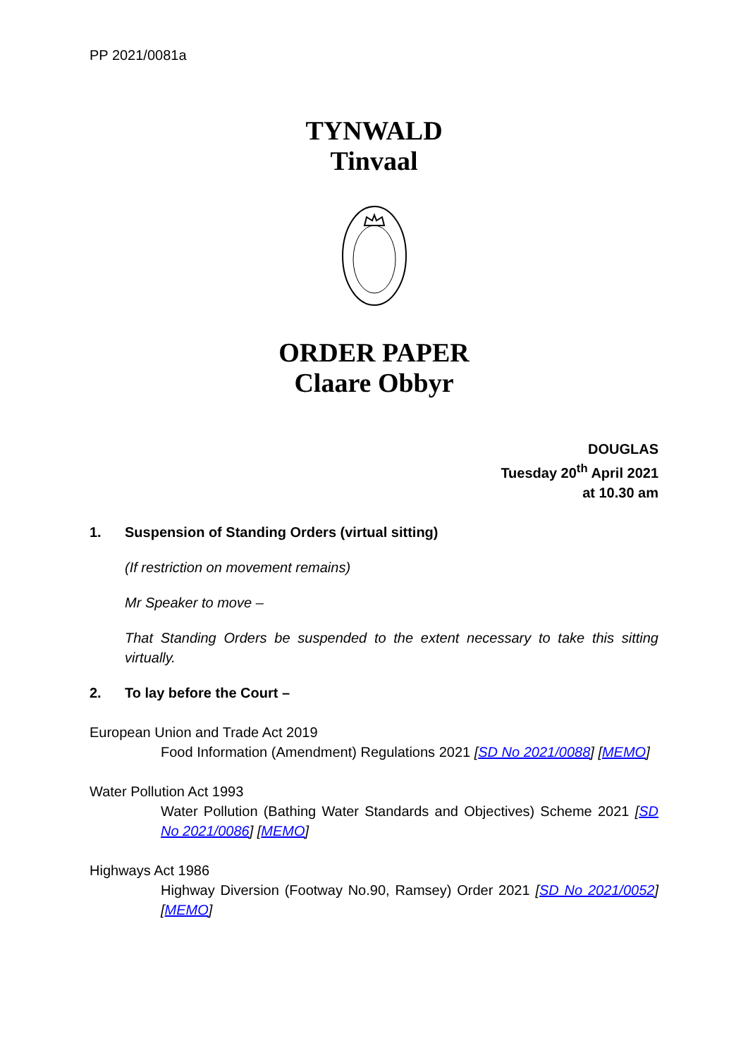PP 2021/0081a
TYNWALD
Tinvaal
ORDER PAPER
Claare Obbyr
DOUGLAS
Tuesday 20<sup>th</sup> April 2021
at 10.30 am
1. Suspension of Standing Orders (virtual sitting)
(If restriction on movement remains)
Mr Speaker to move –
That Standing Orders be suspended to the extent necessary to take this sitting virtually.
2. To lay before the Court –
European Union and Trade Act 2019
Food Information (Amendment) Regulations 2021 [SD No 2021/0088] [MEMO]
Water Pollution Act 1993
Water Pollution (Bathing Water Standards and Objectives) Scheme 2021 [SD No 2021/0086] [MEMO]
Highways Act 1986
Highway Diversion (Footway No.90, Ramsey) Order 2021 [SD No 2021/0052] [MEMO]